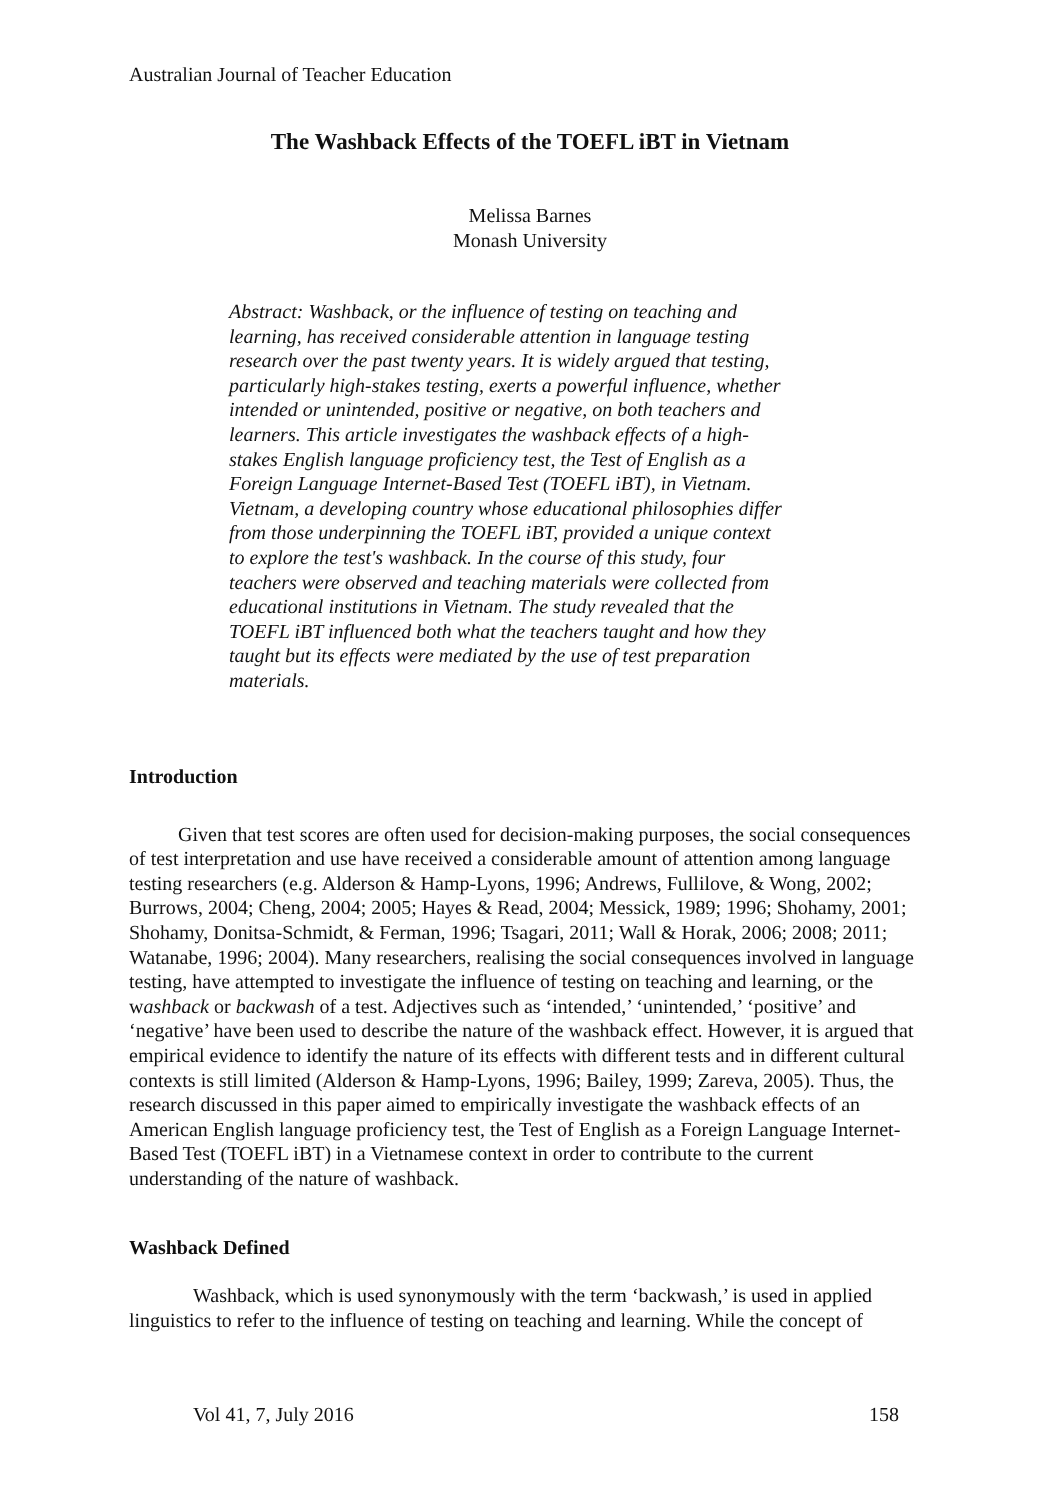Australian Journal of Teacher Education
The Washback Effects of the TOEFL iBT in Vietnam
Melissa Barnes
Monash University
Abstract: Washback, or the influence of testing on teaching and learning, has received considerable attention in language testing research over the past twenty years. It is widely argued that testing, particularly high-stakes testing, exerts a powerful influence, whether intended or unintended, positive or negative, on both teachers and learners. This article investigates the washback effects of a high-stakes English language proficiency test, the Test of English as a Foreign Language Internet-Based Test (TOEFL iBT), in Vietnam. Vietnam, a developing country whose educational philosophies differ from those underpinning the TOEFL iBT, provided a unique context to explore the test's washback. In the course of this study, four teachers were observed and teaching materials were collected from educational institutions in Vietnam. The study revealed that the TOEFL iBT influenced both what the teachers taught and how they taught but its effects were mediated by the use of test preparation materials.
Introduction
Given that test scores are often used for decision-making purposes, the social consequences of test interpretation and use have received a considerable amount of attention among language testing researchers (e.g. Alderson & Hamp-Lyons, 1996; Andrews, Fullilove, & Wong, 2002; Burrows, 2004; Cheng, 2004; 2005; Hayes & Read, 2004; Messick, 1989; 1996; Shohamy, 2001; Shohamy, Donitsa-Schmidt, & Ferman, 1996; Tsagari, 2011; Wall & Horak, 2006; 2008; 2011; Watanabe, 1996; 2004). Many researchers, realising the social consequences involved in language testing, have attempted to investigate the influence of testing on teaching and learning, or the washback or backwash of a test. Adjectives such as ‘intended,’ ‘unintended,’ ‘positive’ and ‘negative’ have been used to describe the nature of the washback effect. However, it is argued that empirical evidence to identify the nature of its effects with different tests and in different cultural contexts is still limited (Alderson & Hamp-Lyons, 1996; Bailey, 1999; Zareva, 2005). Thus, the research discussed in this paper aimed to empirically investigate the washback effects of an American English language proficiency test, the Test of English as a Foreign Language Internet-Based Test (TOEFL iBT) in a Vietnamese context in order to contribute to the current understanding of the nature of washback.
Washback Defined
Washback, which is used synonymously with the term ‘backwash,’ is used in applied linguistics to refer to the influence of testing on teaching and learning. While the concept of
Vol 41, 7, July 2016 158